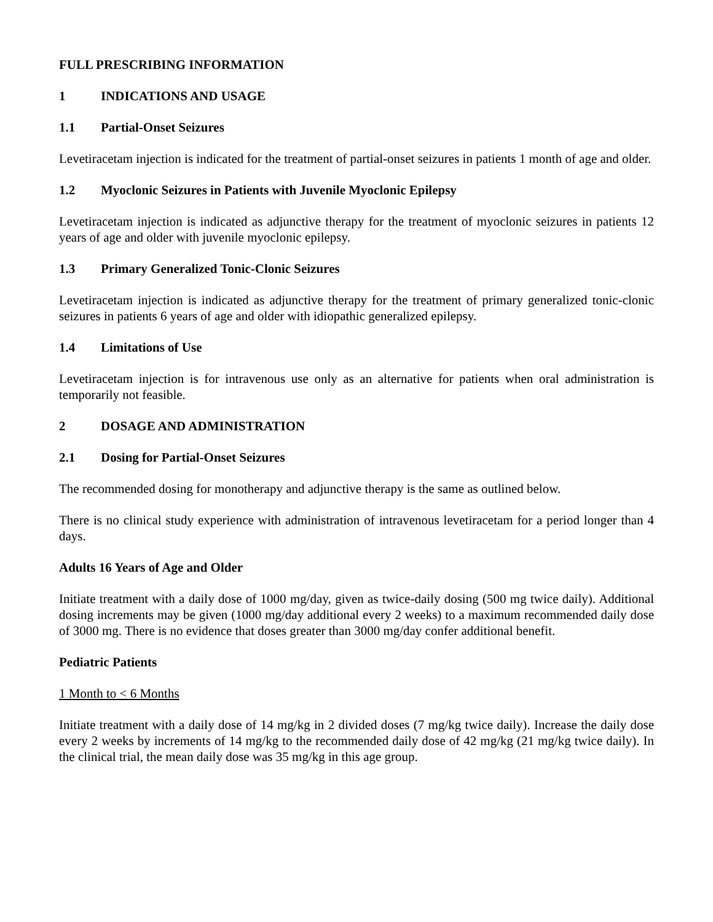FULL PRESCRIBING INFORMATION
1 INDICATIONS AND USAGE
1.1 Partial-Onset Seizures
Levetiracetam injection is indicated for the treatment of partial-onset seizures in patients 1 month of age and older.
1.2 Myoclonic Seizures in Patients with Juvenile Myoclonic Epilepsy
Levetiracetam injection is indicated as adjunctive therapy for the treatment of myoclonic seizures in patients 12 years of age and older with juvenile myoclonic epilepsy.
1.3 Primary Generalized Tonic-Clonic Seizures
Levetiracetam injection is indicated as adjunctive therapy for the treatment of primary generalized tonic-clonic seizures in patients 6 years of age and older with idiopathic generalized epilepsy.
1.4 Limitations of Use
Levetiracetam injection is for intravenous use only as an alternative for patients when oral administration is temporarily not feasible.
2 DOSAGE AND ADMINISTRATION
2.1 Dosing for Partial-Onset Seizures
The recommended dosing for monotherapy and adjunctive therapy is the same as outlined below.
There is no clinical study experience with administration of intravenous levetiracetam for a period longer than 4 days.
Adults 16 Years of Age and Older
Initiate treatment with a daily dose of 1000 mg/day, given as twice-daily dosing (500 mg twice daily). Additional dosing increments may be given (1000 mg/day additional every 2 weeks) to a maximum recommended daily dose of 3000 mg. There is no evidence that doses greater than 3000 mg/day confer additional benefit.
Pediatric Patients
1 Month to < 6 Months
Initiate treatment with a daily dose of 14 mg/kg in 2 divided doses (7 mg/kg twice daily). Increase the daily dose every 2 weeks by increments of 14 mg/kg to the recommended daily dose of 42 mg/kg (21 mg/kg twice daily). In the clinical trial, the mean daily dose was 35 mg/kg in this age group.